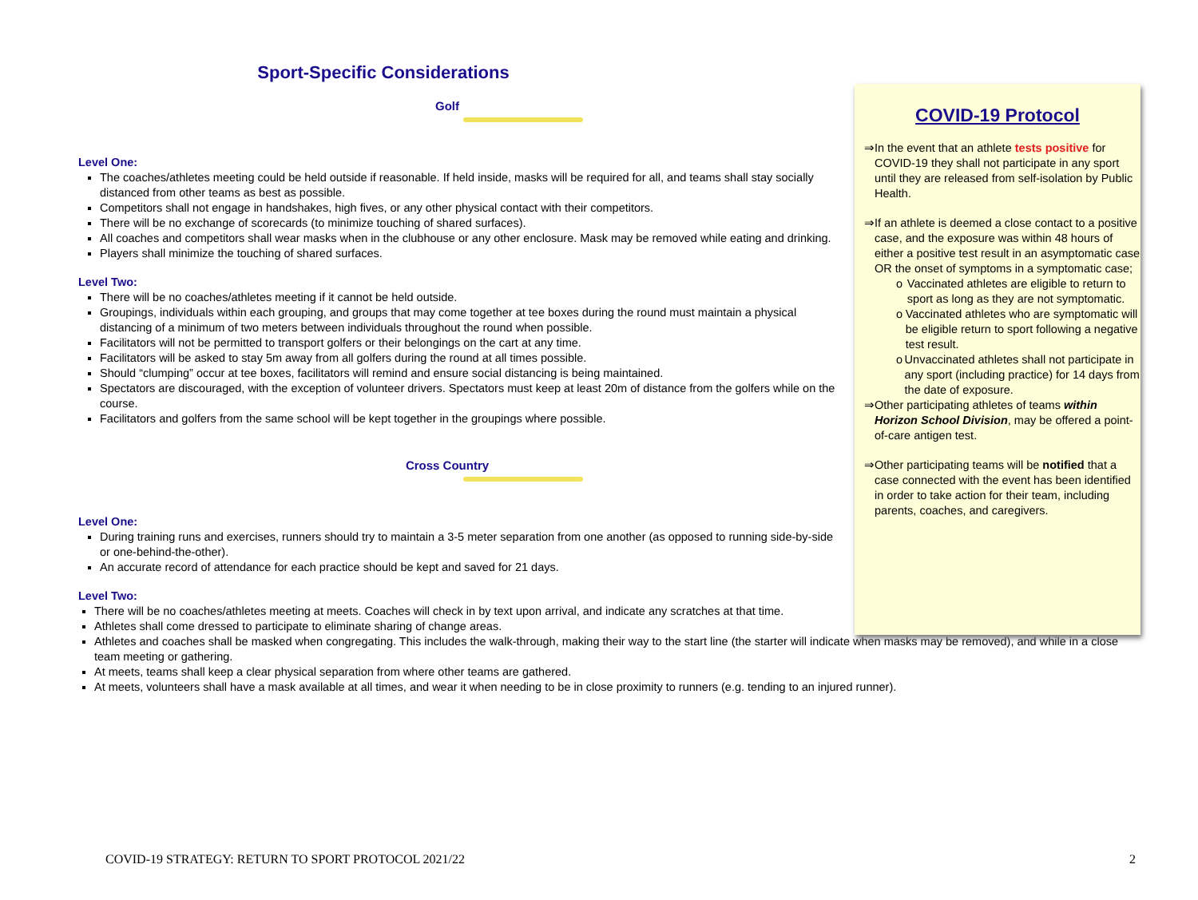Sport-Specific Considerations
Golf
Level One:
The coaches/athletes meeting could be held outside if reasonable. If held inside, masks will be required for all, and teams shall stay socially distanced from other teams as best as possible.
Competitors shall not engage in handshakes, high fives, or any other physical contact with their competitors.
There will be no exchange of scorecards (to minimize touching of shared surfaces).
All coaches and competitors shall wear masks when in the clubhouse or any other enclosure. Mask may be removed while eating and drinking.
Players shall minimize the touching of shared surfaces.
Level Two:
There will be no coaches/athletes meeting if it cannot be held outside.
Groupings, individuals within each grouping, and groups that may come together at tee boxes during the round must maintain a physical distancing of a minimum of two meters between individuals throughout the round when possible.
Facilitators will not be permitted to transport golfers or their belongings on the cart at any time.
Facilitators will be asked to stay 5m away from all golfers during the round at all times possible.
Should “clumping” occur at tee boxes, facilitators will remind and ensure social distancing is being maintained.
Spectators are discouraged, with the exception of volunteer drivers. Spectators must keep at least 20m of distance from the golfers while on the course.
Facilitators and golfers from the same school will be kept together in the groupings where possible.
Cross Country
Level One:
During training runs and exercises, runners should try to maintain a 3-5 meter separation from one another (as opposed to running side-by-side or one-behind-the-other).
An accurate record of attendance for each practice should be kept and saved for 21 days.
Level Two:
There will be no coaches/athletes meeting at meets. Coaches will check in by text upon arrival, and indicate any scratches at that time.
Athletes shall come dressed to participate to eliminate sharing of change areas.
Athletes and coaches shall be masked when congregating. This includes the walk-through, making their way to the start line (the starter will indicate when masks may be removed), and while in a close team meeting or gathering.
At meets, teams shall keep a clear physical separation from where other teams are gathered.
At meets, volunteers shall have a mask available at all times, and wear it when needing to be in close proximity to runners (e.g. tending to an injured runner).
COVID-19 Protocol
⇒ In the event that an athlete tests positive for COVID-19 they shall not participate in any sport until they are released from self-isolation by Public Health.
⇒ If an athlete is deemed a close contact to a positive case, and the exposure was within 48 hours of either a positive test result in an asymptomatic case OR the onset of symptoms in a symptomatic case;
o Vaccinated athletes are eligible to return to sport as long as they are not symptomatic.
o Vaccinated athletes who are symptomatic will be eligible return to sport following a negative test result.
o Unvaccinated athletes shall not participate in any sport (including practice) for 14 days from the date of exposure.
⇒ Other participating athletes of teams within Horizon School Division, may be offered a point-of-care antigen test.
⇒ Other participating teams will be notified that a case connected with the event has been identified in order to take action for their team, including parents, coaches, and caregivers.
COVID-19 STRATEGY: RETURN TO SPORT PROTOCOL 2021/22 2